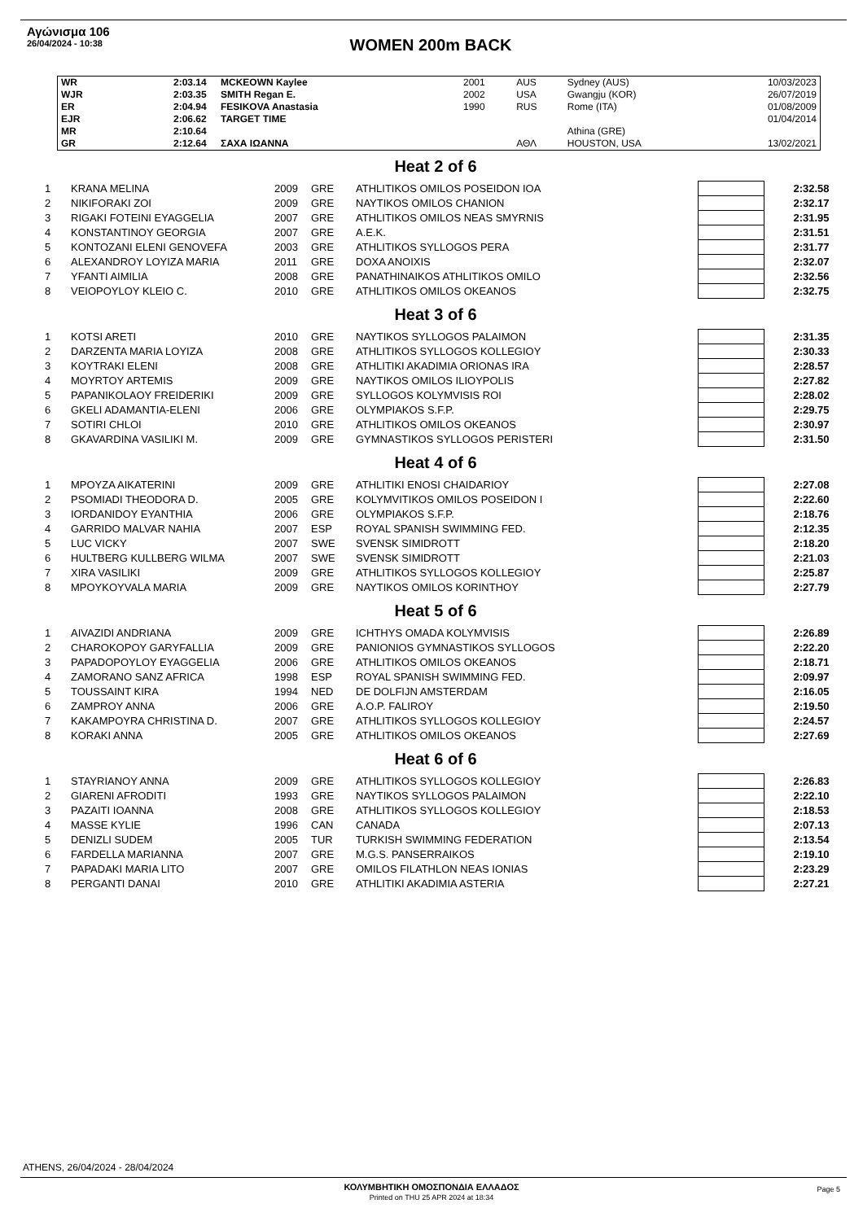Αγώνισμα 106
26/04/2024 - 10:38
WOMEN 200m BACK
| WR | 2:03.14 | MCKEOWN Kaylee | 2001 | AUS | Sydney (AUS) | 10/03/2023 |
| WJR | 2:03.35 | SMITH Regan E. | 2002 | USA | Gwangju (KOR) | 26/07/2019 |
| ER | 2:04.94 | FESIKOVA Anastasia | 1990 | RUS | Rome (ITA) | 01/08/2009 |
| EJR | 2:06.62 | TARGET TIME | | | | 01/04/2014 |
| MR | 2:10.64 | | | | Athina (GRE) | |
| GR | 2:12.64 | ΣΑΧΑ ΙΩΑΝΝΑ | | ΑΘΛ | HOUSTON, USA | 13/02/2021 |
Heat 2 of 6
| 1 | KRANA MELINA | 2009 | GRE | ATHLITIKOS OMILOS POSEIDON IOA | | 2:32.58 |
| 2 | NIKIFORAKI ZOI | 2009 | GRE | NAYTIKOS OMILOS CHANION | | 2:32.17 |
| 3 | RIGAKI FOTEINI EYAGGELIA | 2007 | GRE | ATHLITIKOS OMILOS NEAS SMYRNIS | | 2:31.95 |
| 4 | KONSTANTINOY GEORGIA | 2007 | GRE | A.E.K. | | 2:31.51 |
| 5 | KONTOZANI ELENI GENOVEFA | 2003 | GRE | ATHLITIKOS SYLLOGOS PERA | | 2:31.77 |
| 6 | ALEXANDROY LOYIZA MARIA | 2011 | GRE | DOXA ANOIXIS | | 2:32.07 |
| 7 | YFANTI AIMILIA | 2008 | GRE | PANATHINAIKOS ATHLITIKOS OMILO | | 2:32.56 |
| 8 | VEIOPOYLOY KLEIO C. | 2010 | GRE | ATHLITIKOS OMILOS OKEANOS | | 2:32.75 |
Heat 3 of 6
| 1 | KOTSI ARETI | 2010 | GRE | NAYTIKOS SYLLOGOS PALAIMON | | 2:31.35 |
| 2 | DARZENTA MARIA LOYIZA | 2008 | GRE | ATHLITIKOS SYLLOGOS KOLLEGIOY | | 2:30.33 |
| 3 | KOYTRAKI ELENI | 2008 | GRE | ATHLITIKI AKADIMIA ORIONAS IRA | | 2:28.57 |
| 4 | MOYRTOY ARTEMIS | 2009 | GRE | NAYTIKOS OMILOS ILIOYPOLIS | | 2:27.82 |
| 5 | PAPANIKOLAOY FREIDERIKI | 2009 | GRE | SYLLOGOS KOLYMVISIS ROI | | 2:28.02 |
| 6 | GKELI ADAMANTIA-ELENI | 2006 | GRE | OLYMPIAKOS S.F.P. | | 2:29.75 |
| 7 | SOTIRI CHLOI | 2010 | GRE | ATHLITIKOS OMILOS OKEANOS | | 2:30.97 |
| 8 | GKAVARDINA VASILIKI M. | 2009 | GRE | GYMNASTIKOS SYLLOGOS PERISTERI | | 2:31.50 |
Heat 4 of 6
| 1 | MPOYZA AIKATERINI | 2009 | GRE | ATHLITIKI ENOSI CHAIDARIOY | | 2:27.08 |
| 2 | PSOMIADI THEODORA D. | 2005 | GRE | KOLYMVITIKOS OMILOS POSEIDON I | | 2:22.60 |
| 3 | IORDANIDOY EYANTHIA | 2006 | GRE | OLYMPIAKOS S.F.P. | | 2:18.76 |
| 4 | GARRIDO MALVAR NAHIA | 2007 | ESP | ROYAL SPANISH SWIMMING FED. | | 2:12.35 |
| 5 | LUC VICKY | 2007 | SWE | SVENSK SIMIDROTT | | 2:18.20 |
| 6 | HULTBERG KULLBERG WILMA | 2007 | SWE | SVENSK SIMIDROTT | | 2:21.03 |
| 7 | XIRA VASILIKI | 2009 | GRE | ATHLITIKOS SYLLOGOS KOLLEGIOY | | 2:25.87 |
| 8 | MPOYKOYVALA MARIA | 2009 | GRE | NAYTIKOS OMILOS KORINTHOY | | 2:27.79 |
Heat 5 of 6
| 1 | AIVAZIDI ANDRIANA | 2009 | GRE | ICHTHYS OMADA KOLYMVISIS | | 2:26.89 |
| 2 | CHAROKOPOY GARYFALLIA | 2009 | GRE | PANIONIOS GYMNASTIKOS SYLLOGOS | | 2:22.20 |
| 3 | PAPADOPOYLOY EYAGGELIA | 2006 | GRE | ATHLITIKOS OMILOS OKEANOS | | 2:18.71 |
| 4 | ZAMORANO SANZ AFRICA | 1998 | ESP | ROYAL SPANISH SWIMMING FED. | | 2:09.97 |
| 5 | TOUSSAINT KIRA | 1994 | NED | DE DOLFIJN AMSTERDAM | | 2:16.05 |
| 6 | ZAMPROY ANNA | 2006 | GRE | A.O.P. FALIROY | | 2:19.50 |
| 7 | KAKAMPOYRA CHRISTINA D. | 2007 | GRE | ATHLITIKOS SYLLOGOS KOLLEGIOY | | 2:24.57 |
| 8 | KORAKI ANNA | 2005 | GRE | ATHLITIKOS OMILOS OKEANOS | | 2:27.69 |
Heat 6 of 6
| 1 | STAYRIANOY ANNA | 2009 | GRE | ATHLITIKOS SYLLOGOS KOLLEGIOY | | 2:26.83 |
| 2 | GIARENI AFRODITI | 1993 | GRE | NAYTIKOS SYLLOGOS PALAIMON | | 2:22.10 |
| 3 | PAZAITI IOANNA | 2008 | GRE | ATHLITIKOS SYLLOGOS KOLLEGIOY | | 2:18.53 |
| 4 | MASSE KYLIE | 1996 | CAN | CANADA | | 2:07.13 |
| 5 | DENIZLI SUDEM | 2005 | TUR | TURKISH SWIMMING FEDERATION | | 2:13.54 |
| 6 | FARDELLA MARIANNA | 2007 | GRE | M.G.S. PANSERRAIKOS | | 2:19.10 |
| 7 | PAPADAKI MARIA LITO | 2007 | GRE | OMILOS FILATHLON NEAS IONIAS | | 2:23.29 |
| 8 | PERGANTI DANAI | 2010 | GRE | ATHLITIKI AKADIMIA ASTERIA | | 2:27.21 |
ATHENS, 26/04/2024 - 28/04/2024
ΚΟΛΥΜΒΗΤΙΚΗ ΟΜΟΣΠΟΝΔΙΑ ΕΛΛΑΔΟΣ
Printed on THU 25 APR 2024 at 18:34
Page 5